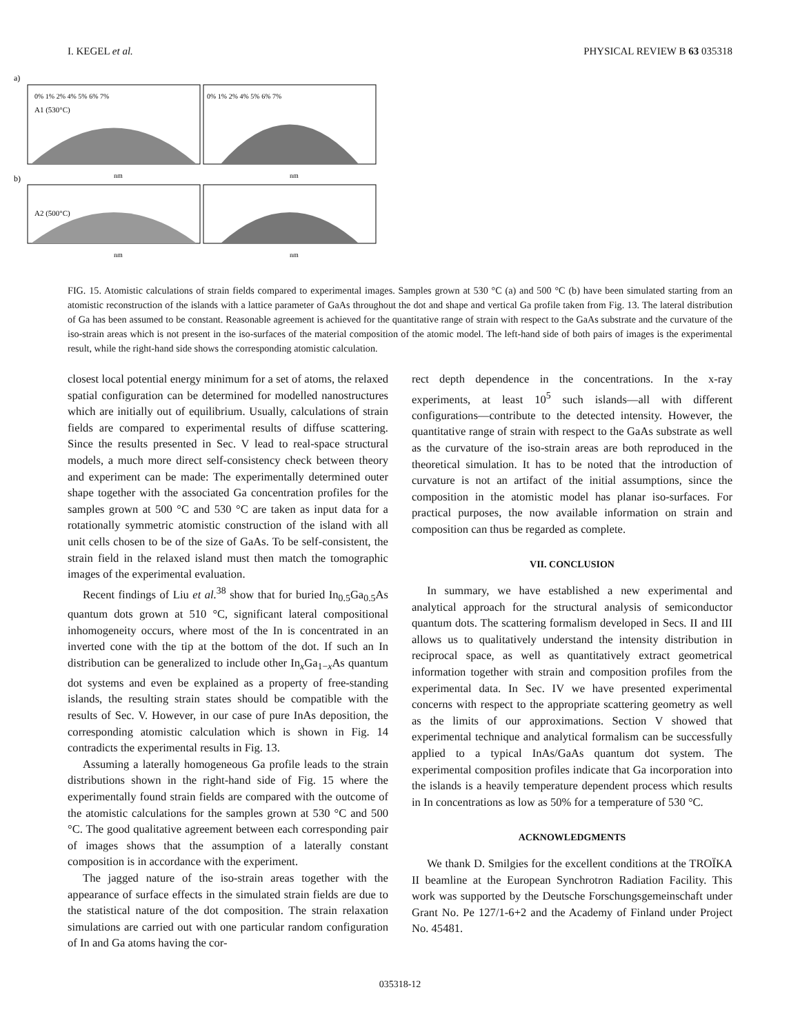I. KEGEL et al. PHYSICAL REVIEW B 63 035318
a)
b)
0% 1% 2% 4% 5% 6% 7%
0% 1% 2% 4% 5% 6% 7%
A1 (530°C)
A2 (500°C)
nm
nm
nm
nm
FIG. 15. Atomistic calculations of strain fields compared to experimental images. Samples grown at 530 °C (a) and 500 °C (b) have been simulated starting from an atomistic reconstruction of the islands with a lattice parameter of GaAs throughout the dot and shape and vertical Ga profile taken from Fig. 13. The lateral distribution of Ga has been assumed to be constant. Reasonable agreement is achieved for the quantitative range of strain with respect to the GaAs substrate and the curvature of the iso-strain areas which is not present in the iso-surfaces of the material composition of the atomic model. The left-hand side of both pairs of images is the experimental result, while the right-hand side shows the corresponding atomistic calculation.
closest local potential energy minimum for a set of atoms, the relaxed spatial configuration can be determined for modelled nanostructures which are initially out of equilibrium. Usually, calculations of strain fields are compared to experimental results of diffuse scattering. Since the results presented in Sec. V lead to real-space structural models, a much more direct self-consistency check between theory and experiment can be made: The experimentally determined outer shape together with the associated Ga concentration profiles for the samples grown at 500 °C and 530 °C are taken as input data for a rotationally symmetric atomistic construction of the island with all unit cells chosen to be of the size of GaAs. To be self-consistent, the strain field in the relaxed island must then match the tomographic images of the experimental evaluation.
Recent findings of Liu et al.<sup>38</sup> show that for buried In<sub>0.5</sub>Ga<sub>0.5</sub>As quantum dots grown at 510 °C, significant lateral compositional inhomogeneity occurs, where most of the In is concentrated in an inverted cone with the tip at the bottom of the dot. If such an In distribution can be generalized to include other In<sub>x</sub>Ga<sub>1−x</sub>As quantum dot systems and even be explained as a property of free-standing islands, the resulting strain states should be compatible with the results of Sec. V. However, in our case of pure InAs deposition, the corresponding atomistic calculation which is shown in Fig. 14 contradicts the experimental results in Fig. 13.
Assuming a laterally homogeneous Ga profile leads to the strain distributions shown in the right-hand side of Fig. 15 where the experimentally found strain fields are compared with the outcome of the atomistic calculations for the samples grown at 530 °C and 500 °C. The good qualitative agreement between each corresponding pair of images shows that the assumption of a laterally constant composition is in accordance with the experiment.
The jagged nature of the iso-strain areas together with the appearance of surface effects in the simulated strain fields are due to the statistical nature of the dot composition. The strain relaxation simulations are carried out with one particular random configuration of In and Ga atoms having the cor-
rect depth dependence in the concentrations. In the x-ray experiments, at least 10<sup>5</sup> such islands—all with different configurations—contribute to the detected intensity. However, the quantitative range of strain with respect to the GaAs substrate as well as the curvature of the iso-strain areas are both reproduced in the theoretical simulation. It has to be noted that the introduction of curvature is not an artifact of the initial assumptions, since the composition in the atomistic model has planar iso-surfaces. For practical purposes, the now available information on strain and composition can thus be regarded as complete.
VII. CONCLUSION
In summary, we have established a new experimental and analytical approach for the structural analysis of semiconductor quantum dots. The scattering formalism developed in Secs. II and III allows us to qualitatively understand the intensity distribution in reciprocal space, as well as quantitatively extract geometrical information together with strain and composition profiles from the experimental data. In Sec. IV we have presented experimental concerns with respect to the appropriate scattering geometry as well as the limits of our approximations. Section V showed that experimental technique and analytical formalism can be successfully applied to a typical InAs/GaAs quantum dot system. The experimental composition profiles indicate that Ga incorporation into the islands is a heavily temperature dependent process which results in In concentrations as low as 50% for a temperature of 530 °C.
ACKNOWLEDGMENTS
We thank D. Smilgies for the excellent conditions at the TROÏKA II beamline at the European Synchrotron Radiation Facility. This work was supported by the Deutsche Forschungsgemeinschaft under Grant No. Pe 127/1-6+2 and the Academy of Finland under Project No. 45481.
035318-12